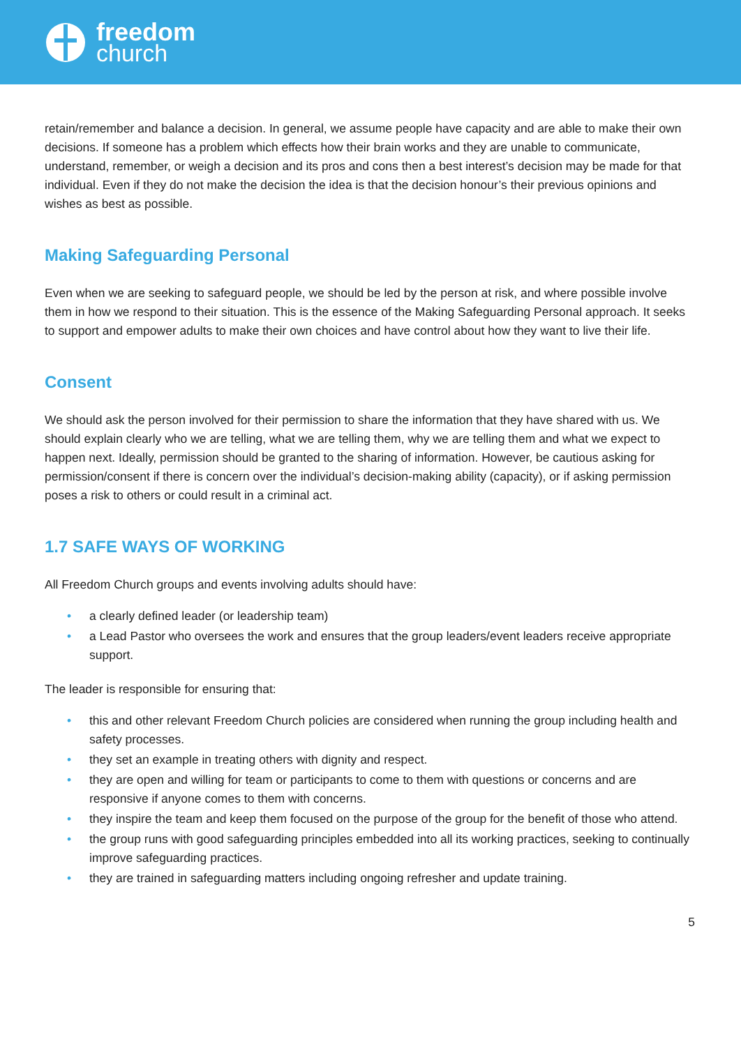freedom
church
retain/remember and balance a decision. In general, we assume people have capacity and are able to make their own decisions. If someone has a problem which effects how their brain works and they are unable to communicate, understand, remember, or weigh a decision and its pros and cons then a best interest’s decision may be made for that individual. Even if they do not make the decision the idea is that the decision honour’s their previous opinions and wishes as best as possible.
Making Safeguarding Personal
Even when we are seeking to safeguard people, we should be led by the person at risk, and where possible involve them in how we respond to their situation. This is the essence of the Making Safeguarding Personal approach. It seeks to support and empower adults to make their own choices and have control about how they want to live their life.
Consent
We should ask the person involved for their permission to share the information that they have shared with us. We should explain clearly who we are telling, what we are telling them, why we are telling them and what we expect to happen next. Ideally, permission should be granted to the sharing of information. However, be cautious asking for permission/consent if there is concern over the individual’s decision-making ability (capacity), or if asking permission poses a risk to others or could result in a criminal act.
1.7 SAFE WAYS OF WORKING
All Freedom Church groups and events involving adults should have:
• a clearly defined leader (or leadership team)
• a Lead Pastor who oversees the work and ensures that the group leaders/event leaders receive appropriate support.
The leader is responsible for ensuring that:
• this and other relevant Freedom Church policies are considered when running the group including health and safety processes.
• they set an example in treating others with dignity and respect.
• they are open and willing for team or participants to come to them with questions or concerns and are responsive if anyone comes to them with concerns.
• they inspire the team and keep them focused on the purpose of the group for the benefit of those who attend.
• the group runs with good safeguarding principles embedded into all its working practices, seeking to continually improve safeguarding practices.
• they are trained in safeguarding matters including ongoing refresher and update training.
5